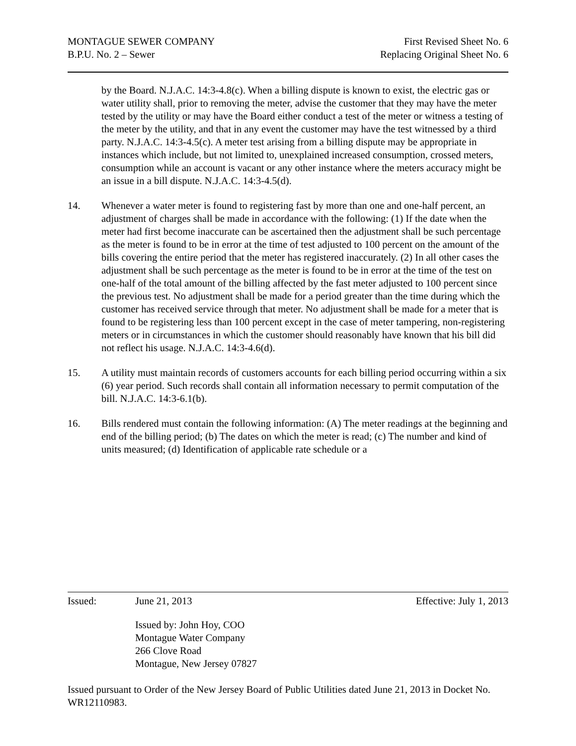MONTAGUE SEWER COMPANY
B.P.U. No. 2 – Sewer
First Revised Sheet No. 6
Replacing Original Sheet No. 6
by the Board. N.J.A.C. 14:3-4.8(c). When a billing dispute is known to exist, the electric gas or water utility shall, prior to removing the meter, advise the customer that they may have the meter tested by the utility or may have the Board either conduct a test of the meter or witness a testing of the meter by the utility, and that in any event the customer may have the test witnessed by a third party. N.J.A.C. 14:3-4.5(c). A meter test arising from a billing dispute may be appropriate in instances which include, but not limited to, unexplained increased consumption, crossed meters, consumption while an account is vacant or any other instance where the meters accuracy might be an issue in a bill dispute. N.J.A.C. 14:3-4.5(d).
14. Whenever a water meter is found to registering fast by more than one and one-half percent, an adjustment of charges shall be made in accordance with the following: (1) If the date when the meter had first become inaccurate can be ascertained then the adjustment shall be such percentage as the meter is found to be in error at the time of test adjusted to 100 percent on the amount of the bills covering the entire period that the meter has registered inaccurately. (2) In all other cases the adjustment shall be such percentage as the meter is found to be in error at the time of the test on one-half of the total amount of the billing affected by the fast meter adjusted to 100 percent since the previous test. No adjustment shall be made for a period greater than the time during which the customer has received service through that meter. No adjustment shall be made for a meter that is found to be registering less than 100 percent except in the case of meter tampering, non-registering meters or in circumstances in which the customer should reasonably have known that his bill did not reflect his usage. N.J.A.C. 14:3-4.6(d).
15. A utility must maintain records of customers accounts for each billing period occurring within a six (6) year period. Such records shall contain all information necessary to permit computation of the bill. N.J.A.C. 14:3-6.1(b).
16. Bills rendered must contain the following information: (A) The meter readings at the beginning and end of the billing period; (b) The dates on which the meter is read; (c) The number and kind of units measured; (d) Identification of applicable rate schedule or a
Issued: June 21, 2013 Effective: July 1, 2013
Issued by: John Hoy, COO
Montague Water Company
266 Clove Road
Montague, New Jersey 07827
Issued pursuant to Order of the New Jersey Board of Public Utilities dated June 21, 2013 in Docket No. WR12110983.